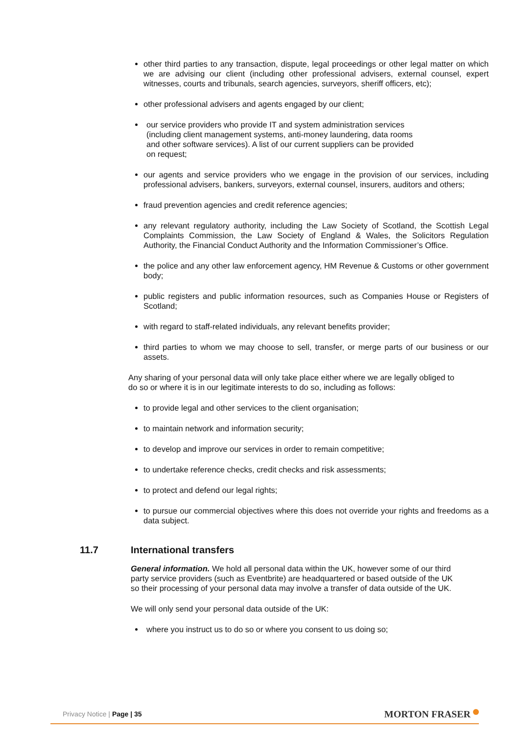other third parties to any transaction, dispute, legal proceedings or other legal matter on which we are advising our client (including other professional advisers, external counsel, expert witnesses, courts and tribunals, search agencies, surveyors, sheriff officers, etc);
other professional advisers and agents engaged by our client;
our service providers who provide IT and system administration services (including client management systems, anti-money laundering, data rooms and other software services). A list of our current suppliers can be provided on request;
our agents and service providers who we engage in the provision of our services, including professional advisers, bankers, surveyors, external counsel, insurers, auditors and others;
fraud prevention agencies and credit reference agencies;
any relevant regulatory authority, including the Law Society of Scotland, the Scottish Legal Complaints Commission, the Law Society of England & Wales, the Solicitors Regulation Authority, the Financial Conduct Authority and the Information Commissioner’s Office.
the police and any other law enforcement agency, HM Revenue & Customs or other government body;
public registers and public information resources, such as Companies House or Registers of Scotland;
with regard to staff-related individuals, any relevant benefits provider;
third parties to whom we may choose to sell, transfer, or merge parts of our business or our assets.
Any sharing of your personal data will only take place either where we are legally obliged to do so or where it is in our legitimate interests to do so, including as follows:
to provide legal and other services to the client organisation;
to maintain network and information security;
to develop and improve our services in order to remain competitive;
to undertake reference checks, credit checks and risk assessments;
to protect and defend our legal rights;
to pursue our commercial objectives where this does not override your rights and freedoms as a data subject.
11.7 International transfers
General information. We hold all personal data within the UK, however some of our third party service providers (such as Eventbrite) are headquartered or based outside of the UK so their processing of your personal data may involve a transfer of data outside of the UK.
We will only send your personal data outside of the UK:
where you instruct us to do so or where you consent to us doing so;
Privacy Notice | Page | 35
MORTON FRASER